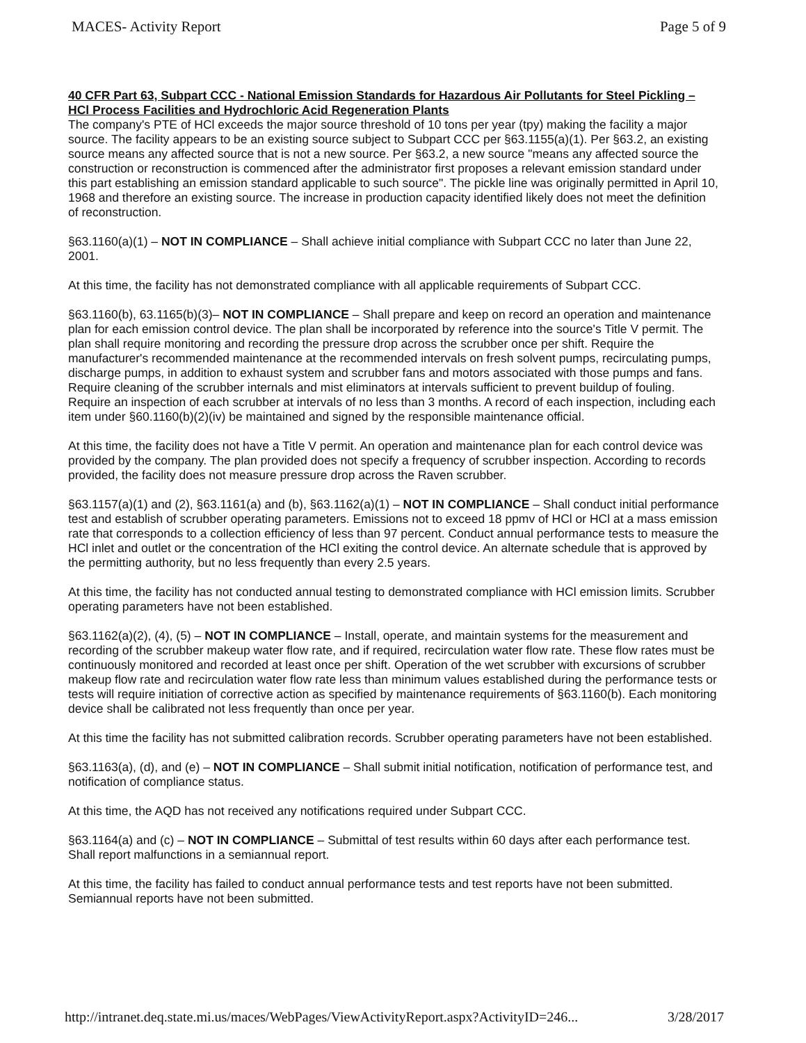MACES- Activity Report Page 5 of 9
40 CFR Part 63, Subpart CCC - National Emission Standards for Hazardous Air Pollutants for Steel Pickling – HCl Process Facilities and Hydrochloric Acid Regeneration Plants
The company's PTE of HCl exceeds the major source threshold of 10 tons per year (tpy) making the facility a major source. The facility appears to be an existing source subject to Subpart CCC per §63.1155(a)(1). Per §63.2, an existing source means any affected source that is not a new source. Per §63.2, a new source "means any affected source the construction or reconstruction is commenced after the administrator first proposes a relevant emission standard under this part establishing an emission standard applicable to such source". The pickle line was originally permitted in April 10, 1968 and therefore an existing source. The increase in production capacity identified likely does not meet the definition of reconstruction.
§63.1160(a)(1) – NOT IN COMPLIANCE – Shall achieve initial compliance with Subpart CCC no later than June 22, 2001.
At this time, the facility has not demonstrated compliance with all applicable requirements of Subpart CCC.
§63.1160(b), 63.1165(b)(3)– NOT IN COMPLIANCE – Shall prepare and keep on record an operation and maintenance plan for each emission control device. The plan shall be incorporated by reference into the source's Title V permit. The plan shall require monitoring and recording the pressure drop across the scrubber once per shift. Require the manufacturer's recommended maintenance at the recommended intervals on fresh solvent pumps, recirculating pumps, discharge pumps, in addition to exhaust system and scrubber fans and motors associated with those pumps and fans. Require cleaning of the scrubber internals and mist eliminators at intervals sufficient to prevent buildup of fouling. Require an inspection of each scrubber at intervals of no less than 3 months. A record of each inspection, including each item under §60.1160(b)(2)(iv) be maintained and signed by the responsible maintenance official.
At this time, the facility does not have a Title V permit. An operation and maintenance plan for each control device was provided by the company. The plan provided does not specify a frequency of scrubber inspection. According to records provided, the facility does not measure pressure drop across the Raven scrubber.
§63.1157(a)(1) and (2), §63.1161(a) and (b), §63.1162(a)(1) – NOT IN COMPLIANCE – Shall conduct initial performance test and establish of scrubber operating parameters. Emissions not to exceed 18 ppmv of HCl or HCl at a mass emission rate that corresponds to a collection efficiency of less than 97 percent. Conduct annual performance tests to measure the HCl inlet and outlet or the concentration of the HCl exiting the control device. An alternate schedule that is approved by the permitting authority, but no less frequently than every 2.5 years.
At this time, the facility has not conducted annual testing to demonstrated compliance with HCl emission limits. Scrubber operating parameters have not been established.
§63.1162(a)(2), (4), (5) – NOT IN COMPLIANCE – Install, operate, and maintain systems for the measurement and recording of the scrubber makeup water flow rate, and if required, recirculation water flow rate. These flow rates must be continuously monitored and recorded at least once per shift. Operation of the wet scrubber with excursions of scrubber makeup flow rate and recirculation water flow rate less than minimum values established during the performance tests or tests will require initiation of corrective action as specified by maintenance requirements of §63.1160(b). Each monitoring device shall be calibrated not less frequently than once per year.
At this time the facility has not submitted calibration records. Scrubber operating parameters have not been established.
§63.1163(a), (d), and (e) – NOT IN COMPLIANCE – Shall submit initial notification, notification of performance test, and notification of compliance status.
At this time, the AQD has not received any notifications required under Subpart CCC.
§63.1164(a) and (c) – NOT IN COMPLIANCE – Submittal of test results within 60 days after each performance test. Shall report malfunctions in a semiannual report.
At this time, the facility has failed to conduct annual performance tests and test reports have not been submitted. Semiannual reports have not been submitted.
http://intranet.deq.state.mi.us/maces/WebPages/ViewActivityReport.aspx?ActivityID=246... 3/28/2017